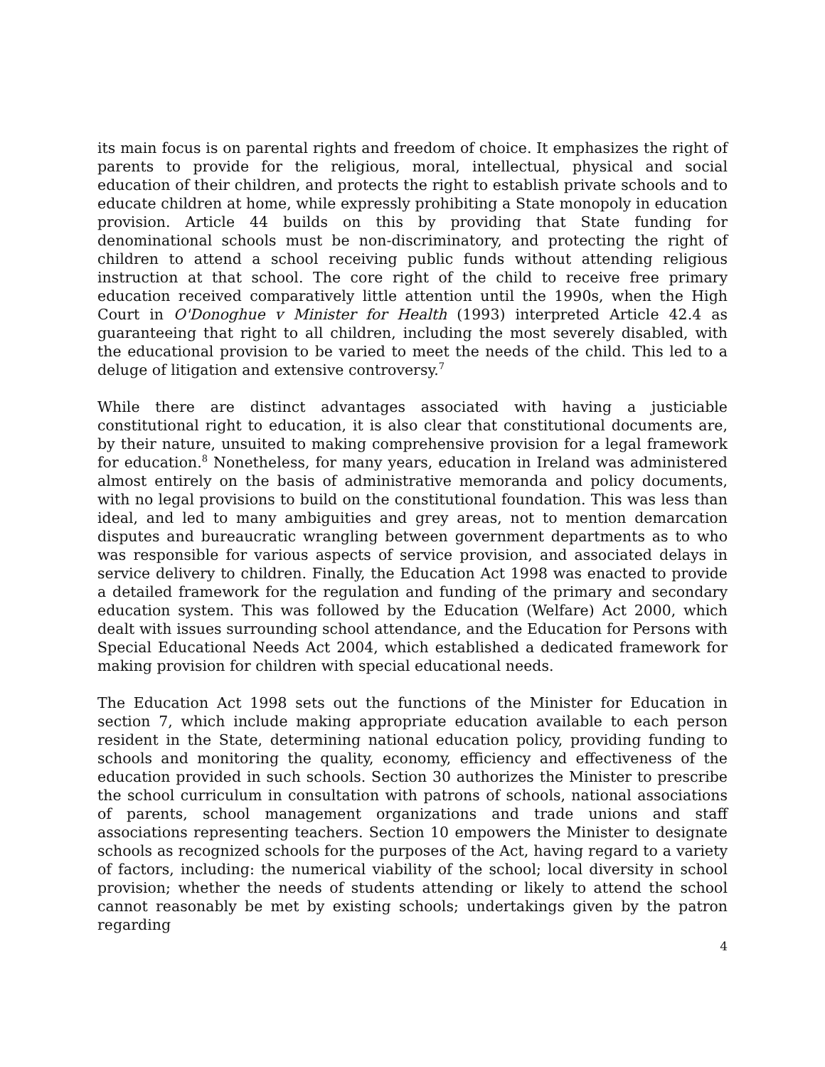its main focus is on parental rights and freedom of choice. It emphasizes the right of parents to provide for the religious, moral, intellectual, physical and social education of their children, and protects the right to establish private schools and to educate children at home, while expressly prohibiting a State monopoly in education provision. Article 44 builds on this by providing that State funding for denominational schools must be non-discriminatory, and protecting the right of children to attend a school receiving public funds without attending religious instruction at that school. The core right of the child to receive free primary education received comparatively little attention until the 1990s, when the High Court in O'Donoghue v Minister for Health (1993) interpreted Article 42.4 as guaranteeing that right to all children, including the most severely disabled, with the educational provision to be varied to meet the needs of the child. This led to a deluge of litigation and extensive controversy.<sup>7</sup>
While there are distinct advantages associated with having a justiciable constitutional right to education, it is also clear that constitutional documents are, by their nature, unsuited to making comprehensive provision for a legal framework for education.<sup>8</sup> Nonetheless, for many years, education in Ireland was administered almost entirely on the basis of administrative memoranda and policy documents, with no legal provisions to build on the constitutional foundation. This was less than ideal, and led to many ambiguities and grey areas, not to mention demarcation disputes and bureaucratic wrangling between government departments as to who was responsible for various aspects of service provision, and associated delays in service delivery to children. Finally, the Education Act 1998 was enacted to provide a detailed framework for the regulation and funding of the primary and secondary education system. This was followed by the Education (Welfare) Act 2000, which dealt with issues surrounding school attendance, and the Education for Persons with Special Educational Needs Act 2004, which established a dedicated framework for making provision for children with special educational needs.
The Education Act 1998 sets out the functions of the Minister for Education in section 7, which include making appropriate education available to each person resident in the State, determining national education policy, providing funding to schools and monitoring the quality, economy, efficiency and effectiveness of the education provided in such schools. Section 30 authorizes the Minister to prescribe the school curriculum in consultation with patrons of schools, national associations of parents, school management organizations and trade unions and staff associations representing teachers. Section 10 empowers the Minister to designate schools as recognized schools for the purposes of the Act, having regard to a variety of factors, including: the numerical viability of the school; local diversity in school provision; whether the needs of students attending or likely to attend the school cannot reasonably be met by existing schools; undertakings given by the patron regarding
4